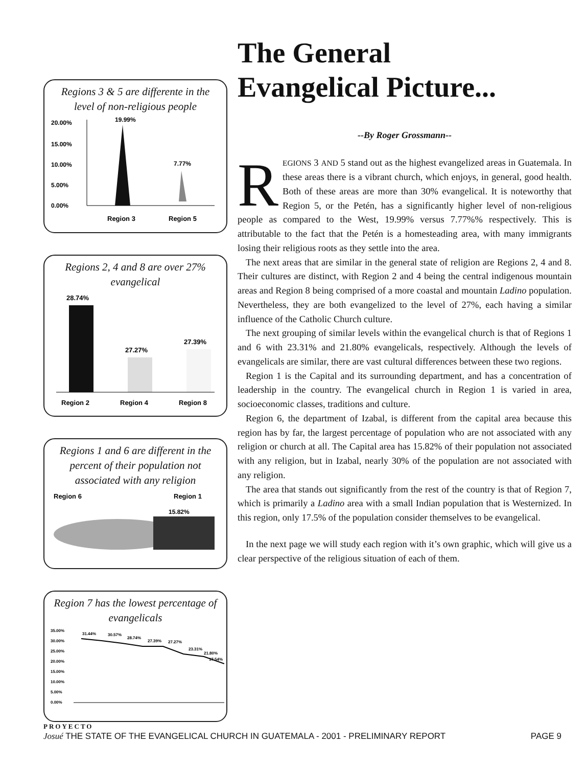Regions 3 & 5 are differente in the level of non-religious people
20.00%
15.00%
10.00%
5.00%
0.00%
19.99%
7.77%
Region 3
Region 5
Regions 2, 4 and 8 are over 27% evangelical
28.74%
27.27%
27.39%
Region 2
Region 4
Region 8
Regions 1 and 6 are different in the percent of their population not associated with any religion
Region 6
Region 1
15.82%
Region 7 has the lowest percentage of evangelicals
35.00%
30.00%
25.00%
20.00%
15.00%
10.00%
5.00%
0.00%
31.44%
30.57%
28.74%
27.39%
27.27%
23.31%
21.80%
17.54%
The General
Evangelical Picture...
--By Roger Grossmann--
REGIONS 3 AND 5 stand out as the highest evangelized areas in Guatemala. In these areas there is a vibrant church, which enjoys, in general, good health. Both of these areas are more than 30% evangelical. It is noteworthy that Region 5, or the Petén, has a significantly higher level of non-religious people as compared to the West, 19.99% versus 7.77%% respectively. This is attributable to the fact that the Petén is a homesteading area, with many immigrants losing their religious roots as they settle into the area.
The next areas that are similar in the general state of religion are Regions 2, 4 and 8. Their cultures are distinct, with Region 2 and 4 being the central indigenous mountain areas and Region 8 being comprised of a more coastal and mountain Ladino population. Nevertheless, they are both evangelized to the level of 27%, each having a similar influence of the Catholic Church culture.
The next grouping of similar levels within the evangelical church is that of Regions 1 and 6 with 23.31% and 21.80% evangelicals, respectively. Although the levels of evangelicals are similar, there are vast cultural differences between these two regions.
Region 1 is the Capital and its surrounding department, and has a concentration of leadership in the country. The evangelical church in Region 1 is varied in area, socioeconomic classes, traditions and culture.
Region 6, the department of Izabal, is different from the capital area because this region has by far, the largest percentage of population who are not associated with any religion or church at all. The Capital area has 15.82% of their population not associated with any religion, but in Izabal, nearly 30% of the population are not associated with any religion.
The area that stands out significantly from the rest of the country is that of Region 7, which is primarily a Ladino area with a small Indian population that is Westernized. In this region, only 17.5% of the population consider themselves to be evangelical.
In the next page we will study each region with it’s own graphic, which will give us a clear perspective of the religious situation of each of them.
PROYECTO
Josué THE STATE OF THE EVANGELICAL CHURCH IN GUATEMALA - 2001 - PRELIMINARY REPORT
PAGE 9